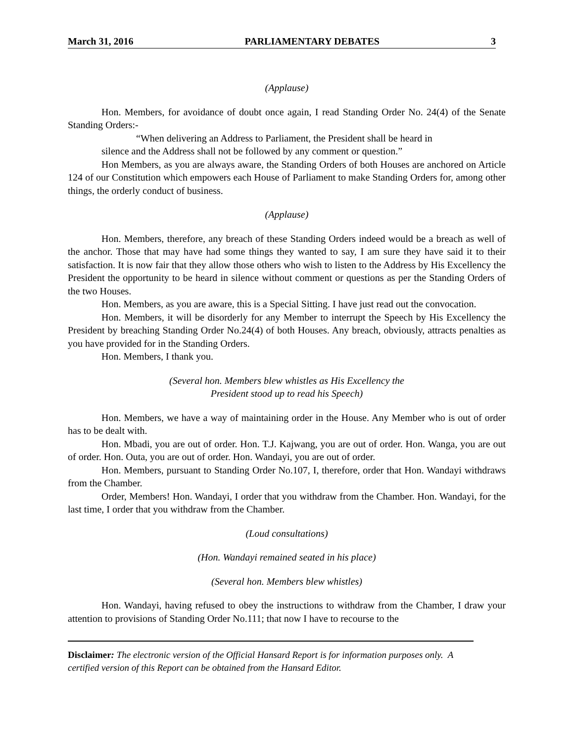March 31, 2016 PARLIAMENTARY DEBATES 3
(Applause)
Hon. Members, for avoidance of doubt once again, I read Standing Order No. 24(4) of the Senate Standing Orders:-
“When delivering an Address to Parliament, the President shall be heard in
silence and the Address shall not be followed by any comment or question.”
Hon Members, as you are always aware, the Standing Orders of both Houses are anchored on Article 124 of our Constitution which empowers each House of Parliament to make Standing Orders for, among other things, the orderly conduct of business.
(Applause)
Hon. Members, therefore, any breach of these Standing Orders indeed would be a breach as well of the anchor. Those that may have had some things they wanted to say, I am sure they have said it to their satisfaction. It is now fair that they allow those others who wish to listen to the Address by His Excellency the President the opportunity to be heard in silence without comment or questions as per the Standing Orders of the two Houses.
Hon. Members, as you are aware, this is a Special Sitting. I have just read out the convocation.
Hon. Members, it will be disorderly for any Member to interrupt the Speech by His Excellency the President by breaching Standing Order No.24(4) of both Houses. Any breach, obviously, attracts penalties as you have provided for in the Standing Orders.
Hon. Members, I thank you.
(Several hon. Members blew whistles as His Excellency the
President stood up to read his Speech)
Hon. Members, we have a way of maintaining order in the House. Any Member who is out of order has to be dealt with.
Hon. Mbadi, you are out of order. Hon. T.J. Kajwang, you are out of order. Hon. Wanga, you are out of order. Hon. Outa, you are out of order. Hon. Wandayi, you are out of order.
Hon. Members, pursuant to Standing Order No.107, I, therefore, order that Hon. Wandayi withdraws from the Chamber.
Order, Members! Hon. Wandayi, I order that you withdraw from the Chamber. Hon. Wandayi, for the last time, I order that you withdraw from the Chamber.
(Loud consultations)
(Hon. Wandayi remained seated in his place)
(Several hon. Members blew whistles)
Hon. Wandayi, having refused to obey the instructions to withdraw from the Chamber, I draw your attention to provisions of Standing Order No.111; that now I have to recourse to the
Disclaimer: The electronic version of the Official Hansard Report is for information purposes only. A certified version of this Report can be obtained from the Hansard Editor.